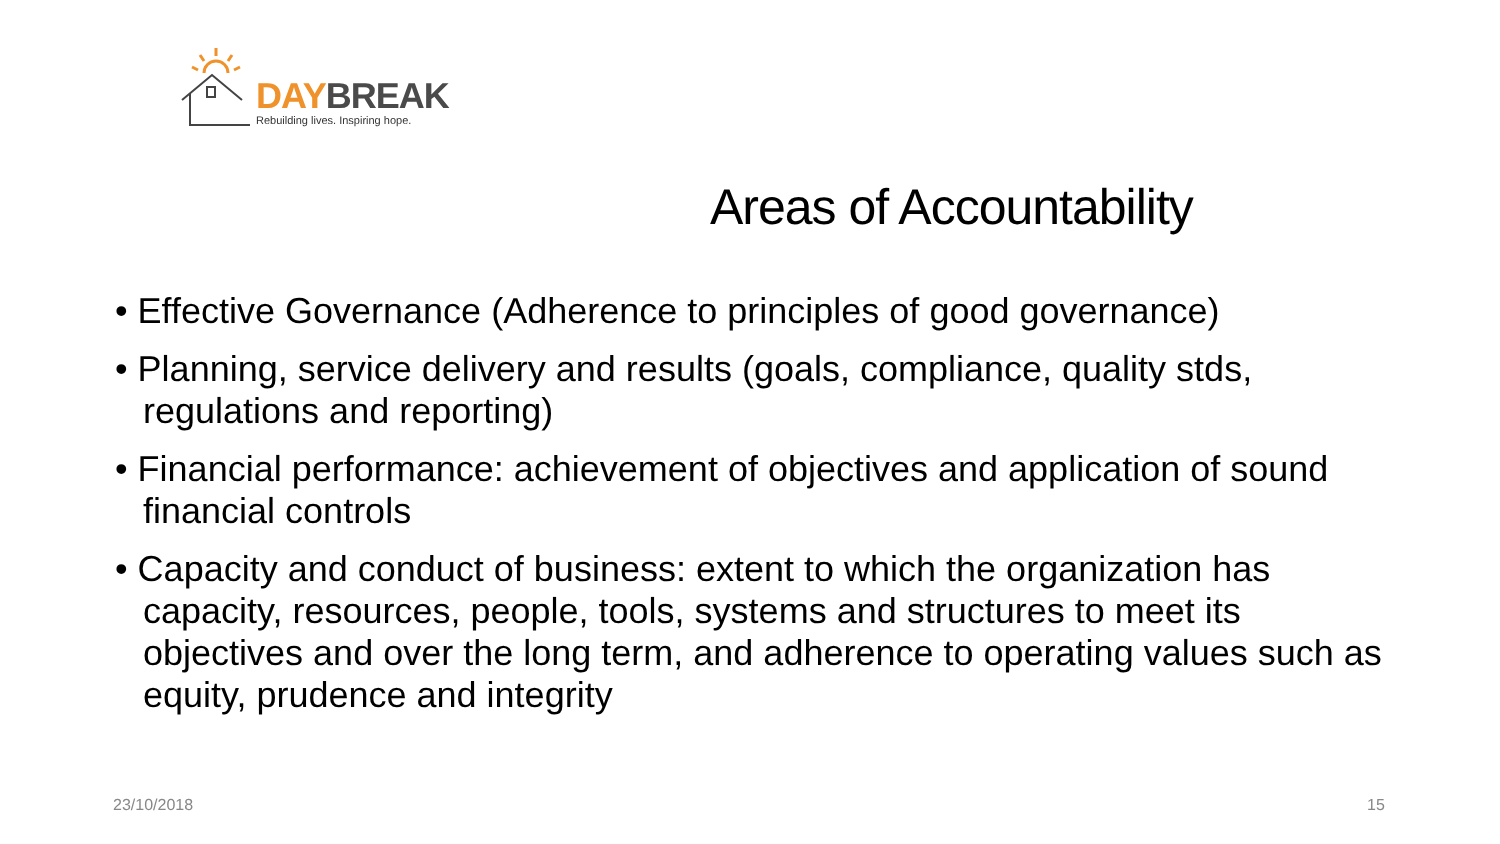DAY BREAK
Rebuilding lives. Inspiring hope.
Areas of Accountability
• Effective Governance (Adherence to principles of good governance)
• Planning, service delivery and results (goals, compliance, quality stds, regulations and reporting)
• Financial performance: achievement of objectives and application of sound financial controls
• Capacity and conduct of business: extent to which the organization has capacity, resources, people, tools, systems and structures to meet its objectives and over the long term, and adherence to operating values such as equity, prudence and integrity
23/10/2018 15